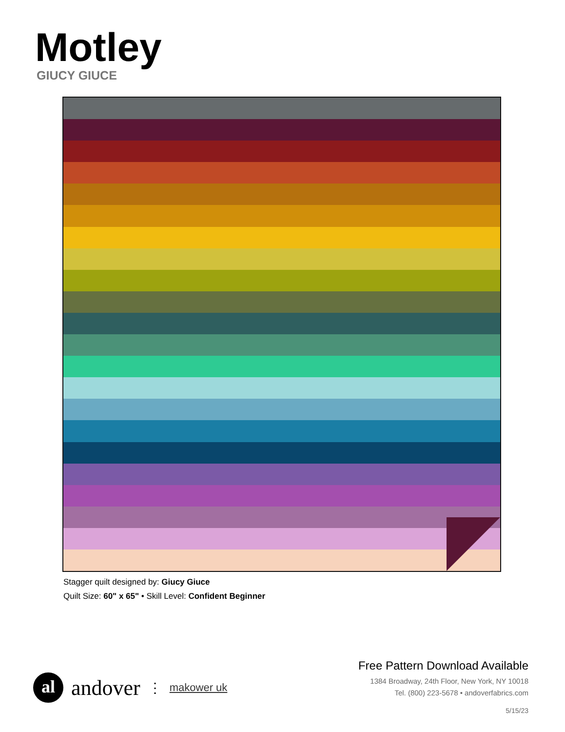Motley
GIUCY GIUCE
Stagger quilt designed by: Giucy Giuce
Quilt Size: 60" x 65" • Skill Level: Confident Beginner
al
andover ⋮ makower uk
Free Pattern Download Available
1384 Broadway, 24th Floor, New York, NY 10018
Tel. (800) 223-5678 • andoverfabrics.com
5/15/23